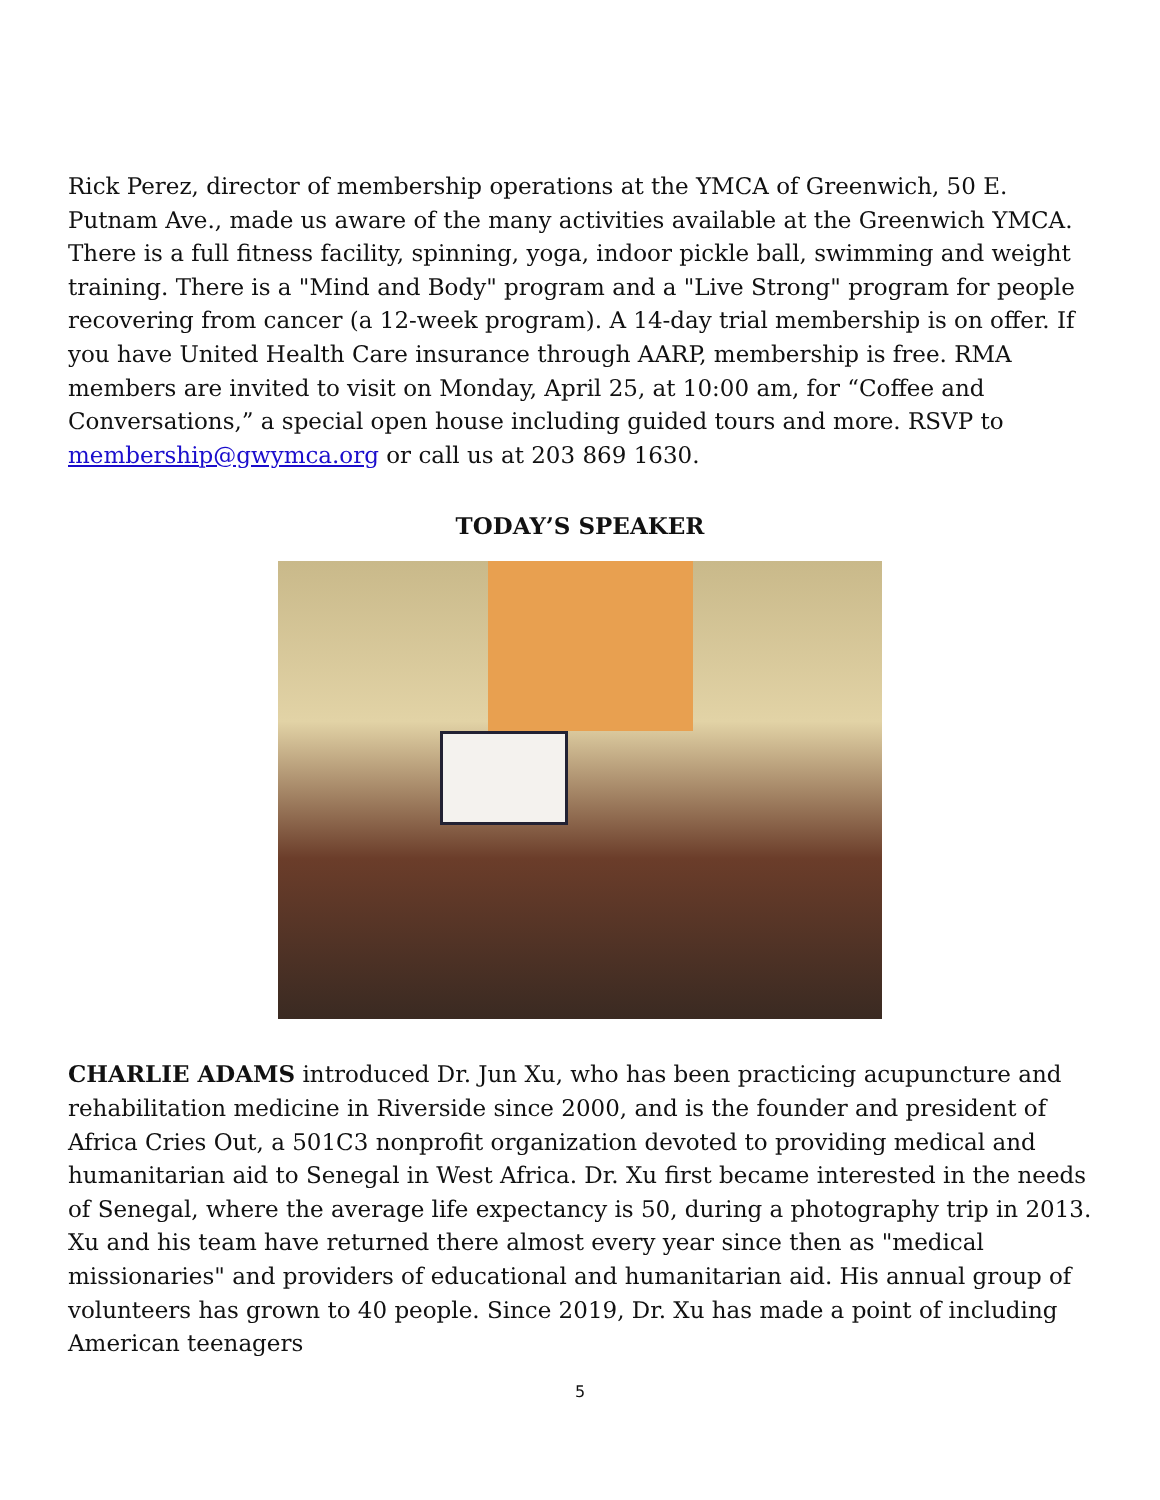Rick Perez, director of membership operations at the YMCA of Greenwich, 50 E. Putnam Ave., made us aware of the many activities available at the Greenwich YMCA. There is a full fitness facility, spinning, yoga, indoor pickle ball, swimming and weight training. There is a "Mind and Body" program and a "Live Strong" program for people recovering from cancer (a 12-week program). A 14-day trial membership is on offer. If you have United Health Care insurance through AARP, membership is free. RMA members are invited to visit on Monday, April 25, at 10:00 am, for “Coffee and Conversations,” a special open house including guided tours and more. RSVP to membership@gwymca.org or call us at 203 869 1630.
TODAY’S SPEAKER
CHARLIE ADAMS introduced Dr. Jun Xu, who has been practicing acupuncture and rehabilitation medicine in Riverside since 2000, and is the founder and president of Africa Cries Out, a 501C3 nonprofit organization devoted to providing medical and humanitarian aid to Senegal in West Africa. Dr. Xu first became interested in the needs of Senegal, where the average life expectancy is 50, during a photography trip in 2013. Xu and his team have returned there almost every year since then as "medical missionaries" and providers of educational and humanitarian aid. His annual group of volunteers has grown to 40 people. Since 2019, Dr. Xu has made a point of including American teenagers
5